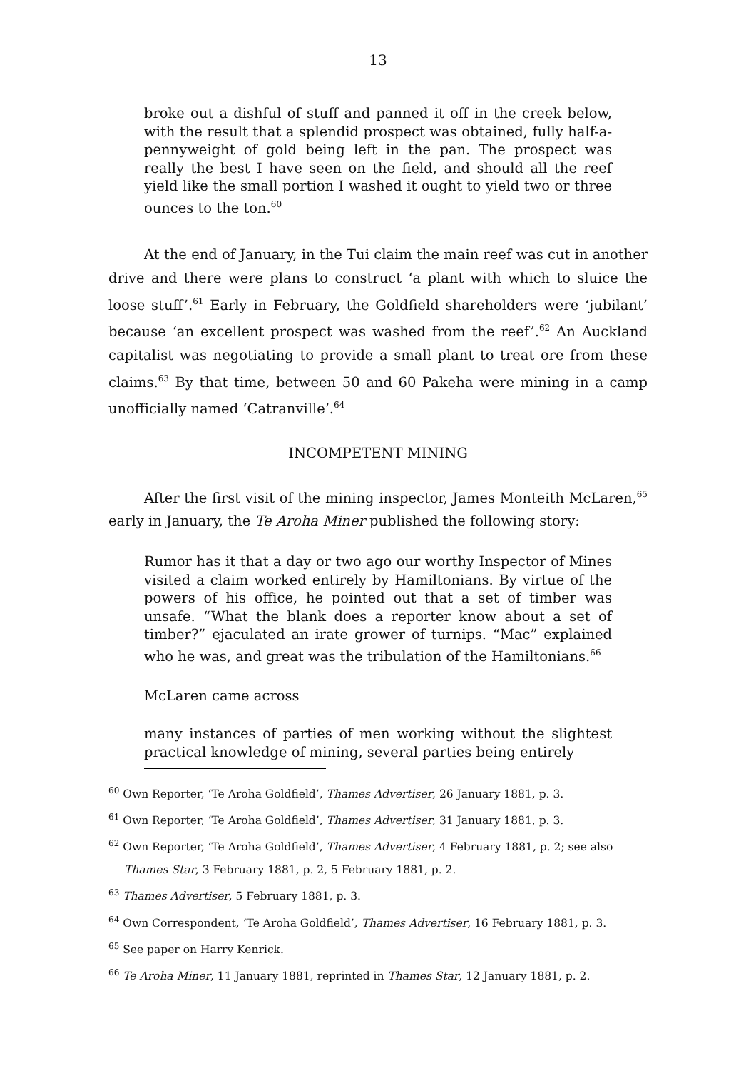13
broke out a dishful of stuff and panned it off in the creek below, with the result that a splendid prospect was obtained, fully half-a-pennyweight of gold being left in the pan. The prospect was really the best I have seen on the field, and should all the reef yield like the small portion I washed it ought to yield two or three ounces to the ton.<sup>60</sup>
At the end of January, in the Tui claim the main reef was cut in another drive and there were plans to construct ‘a plant with which to sluice the loose stuff’.<sup>61</sup> Early in February, the Goldfield shareholders were ‘jubilant’ because ‘an excellent prospect was washed from the reef’.<sup>62</sup> An Auckland capitalist was negotiating to provide a small plant to treat ore from these claims.<sup>63</sup> By that time, between 50 and 60 Pakeha were mining in a camp unofficially named ‘Catranville’.<sup>64</sup>
INCOMPETENT MINING
After the first visit of the mining inspector, James Monteith McLaren,<sup>65</sup> early in January, the Te Aroha Miner published the following story:
Rumor has it that a day or two ago our worthy Inspector of Mines visited a claim worked entirely by Hamiltonians. By virtue of the powers of his office, he pointed out that a set of timber was unsafe. “What the blank does a reporter know about a set of timber?” ejaculated an irate grower of turnips. “Mac” explained who he was, and great was the tribulation of the Hamiltonians.<sup>66</sup>
McLaren came across
many instances of parties of men working without the slightest practical knowledge of mining, several parties being entirely
<sup>60</sup> Own Reporter, ‘Te Aroha Goldfield’, Thames Advertiser, 26 January 1881, p. 3.
<sup>61</sup> Own Reporter, ‘Te Aroha Goldfield’, Thames Advertiser, 31 January 1881, p. 3.
<sup>62</sup> Own Reporter, ‘Te Aroha Goldfield’, Thames Advertiser, 4 February 1881, p. 2; see also
Thames Star, 3 February 1881, p. 2, 5 February 1881, p. 2.
<sup>63</sup> Thames Advertiser, 5 February 1881, p. 3.
<sup>64</sup> Own Correspondent, ‘Te Aroha Goldfield’, Thames Advertiser, 16 February 1881, p. 3.
<sup>65</sup> See paper on Harry Kenrick.
<sup>66</sup> Te Aroha Miner, 11 January 1881, reprinted in Thames Star, 12 January 1881, p. 2.